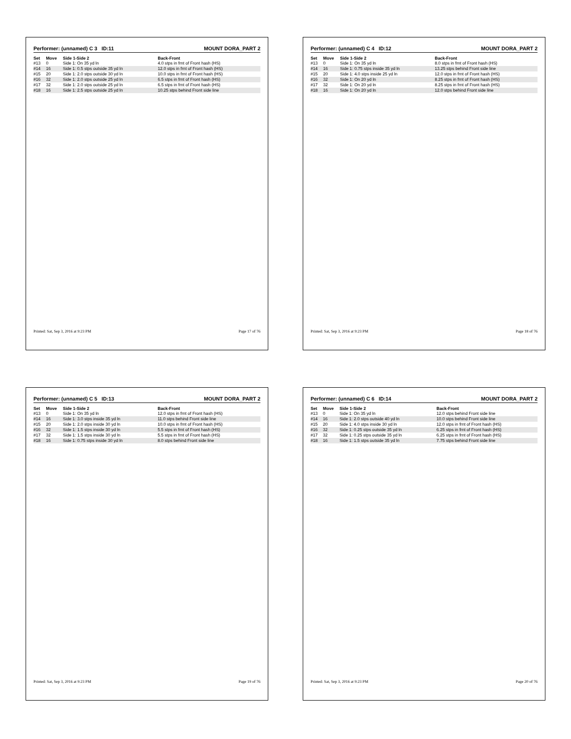Performer: (unnamed) C 3 ID:11 MOUNT DORA_PART 2
| Set | Move | Side 1-Side 2 | Back-Front |
| --- | --- | --- | --- |
| #13 | 0 | Side 1: On 35 yd ln | 4.0 stps in frnt of Front hash (HS) |
| #14 | 16 | Side 1: 0.5 stps outside 35 yd ln | 12.0 stps in frnt of Front hash (HS) |
| #15 | 20 | Side 1: 2.0 stps outside 30 yd ln | 10.0 stps in frnt of Front hash (HS) |
| #16 | 32 | Side 1: 2.0 stps outside 25 yd ln | 6.5 stps in frnt of Front hash (HS) |
| #17 | 32 | Side 1: 2.0 stps outside 25 yd ln | 6.5 stps in frnt of Front hash (HS) |
| #18 | 16 | Side 1: 2.5 stps outside 25 yd ln | 10.25 stps behind Front side line |
Printed: Sat, Sep 3, 2016 at 9:23 PM Page 17 of 76
Performer: (unnamed) C 4 ID:12 MOUNT DORA_PART 2
| Set | Move | Side 1-Side 2 | Back-Front |
| --- | --- | --- | --- |
| #13 | 0 | Side 1: On 35 yd ln | 8.0 stps in frnt of Front hash (HS) |
| #14 | 16 | Side 1: 0.75 stps inside 35 yd ln | 13.25 stps behind Front side line |
| #15 | 20 | Side 1: 4.0 stps inside 25 yd ln | 12.0 stps in frnt of Front hash (HS) |
| #16 | 32 | Side 1: On 20 yd ln | 8.25 stps in frnt of Front hash (HS) |
| #17 | 32 | Side 1: On 20 yd ln | 8.25 stps in frnt of Front hash (HS) |
| #18 | 16 | Side 1: On 20 yd ln | 12.0 stps behind Front side line |
Printed: Sat, Sep 3, 2016 at 9:23 PM Page 18 of 76
Performer: (unnamed) C 5 ID:13 MOUNT DORA_PART 2
| Set | Move | Side 1-Side 2 | Back-Front |
| --- | --- | --- | --- |
| #13 | 0 | Side 1: On 35 yd ln | 12.0 stps in frnt of Front hash (HS) |
| #14 | 16 | Side 1: 3.0 stps inside 35 yd ln | 11.0 stps behind Front side line |
| #15 | 20 | Side 1: 2.0 stps inside 30 yd ln | 10.0 stps in frnt of Front hash (HS) |
| #16 | 32 | Side 1: 1.5 stps inside 30 yd ln | 5.5 stps in frnt of Front hash (HS) |
| #17 | 32 | Side 1: 1.5 stps inside 30 yd ln | 5.5 stps in frnt of Front hash (HS) |
| #18 | 16 | Side 1: 0.75 stps inside 30 yd ln | 8.0 stps behind Front side line |
Printed: Sat, Sep 3, 2016 at 9:23 PM Page 19 of 76
Performer: (unnamed) C 6 ID:14 MOUNT DORA_PART 2
| Set | Move | Side 1-Side 2 | Back-Front |
| --- | --- | --- | --- |
| #13 | 0 | Side 1: On 35 yd ln | 12.0 stps behind Front side line |
| #14 | 16 | Side 1: 2.0 stps outside 40 yd ln | 10.0 stps behind Front side line |
| #15 | 20 | Side 1: 4.0 stps inside 30 yd ln | 12.0 stps in frnt of Front hash (HS) |
| #16 | 32 | Side 1: 0.25 stps outside 35 yd ln | 6.25 stps in frnt of Front hash (HS) |
| #17 | 32 | Side 1: 0.25 stps outside 35 yd ln | 6.25 stps in frnt of Front hash (HS) |
| #18 | 16 | Side 1: 1.5 stps outside 35 yd ln | 7.75 stps behind Front side line |
Printed: Sat, Sep 3, 2016 at 9:23 PM Page 20 of 76